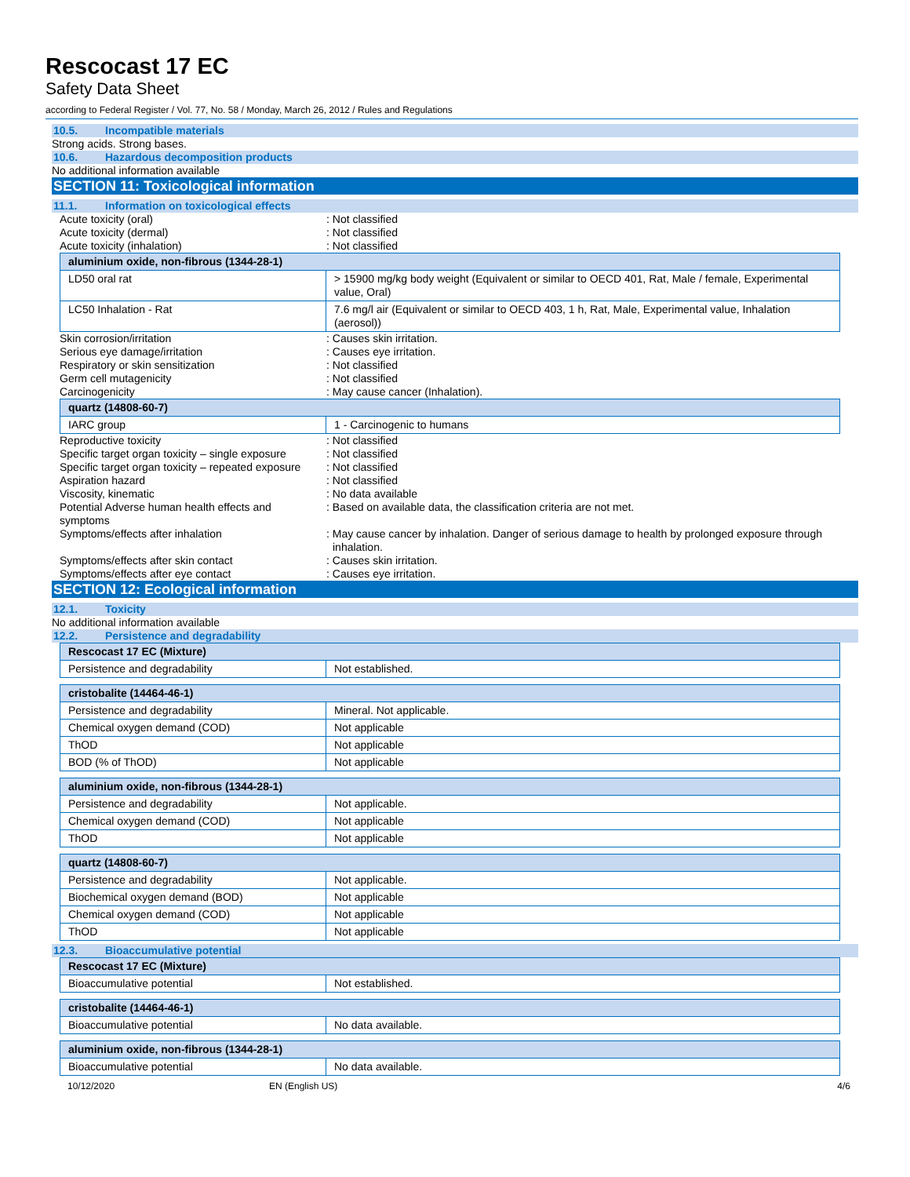Rescocast 17 EC
Safety Data Sheet
according to Federal Register / Vol. 77, No. 58 / Monday, March 26, 2012 / Rules and Regulations
10.5. Incompatible materials
Strong acids. Strong bases.
10.6. Hazardous decomposition products
No additional information available
SECTION 11: Toxicological information
11.1. Information on toxicological effects
Acute toxicity (oral) : Not classified
Acute toxicity (dermal) : Not classified
Acute toxicity (inhalation) : Not classified
| aluminium oxide, non-fibrous (1344-28-1) | |
| LD50 oral rat | > 15900 mg/kg body weight (Equivalent or similar to OECD 401, Rat, Male / female, Experimental value, Oral) |
| LC50 Inhalation - Rat | 7.6 mg/l air (Equivalent or similar to OECD 403, 1 h, Rat, Male, Experimental value, Inhalation (aerosol)) |
Skin corrosion/irritation : Causes skin irritation.
Serious eye damage/irritation : Causes eye irritation.
Respiratory or skin sensitization : Not classified
Germ cell mutagenicity : Not classified
Carcinogenicity : May cause cancer (Inhalation).
| quartz (14808-60-7) | |
| IARC group | 1 - Carcinogenic to humans |
Reproductive toxicity : Not classified
Specific target organ toxicity – single exposure
: Not classified
Specific target organ toxicity – repeated exposure
: Not classified
Aspiration hazard : Not classified
Viscosity, kinematic : No data available
Potential Adverse human health effects and symptoms
: Based on available data, the classification criteria are not met.
Symptoms/effects after inhalation : May cause cancer by inhalation. Danger of serious damage to health by prolonged exposure through inhalation.
Symptoms/effects after skin contact : Causes skin irritation.
Symptoms/effects after eye contact : Causes eye irritation.
SECTION 12: Ecological information
12.1. Toxicity
No additional information available
12.2. Persistence and degradability
| Rescocast 17 EC (Mixture) | |
| Persistence and degradability | Not established. |
| cristobalite (14464-46-1) | |
| Persistence and degradability | Mineral. Not applicable. |
| Chemical oxygen demand (COD) | Not applicable |
| ThOD | Not applicable |
| BOD (% of ThOD) | Not applicable |
| aluminium oxide, non-fibrous (1344-28-1) | |
| Persistence and degradability | Not applicable. |
| Chemical oxygen demand (COD) | Not applicable |
| ThOD | Not applicable |
| quartz (14808-60-7) | |
| Persistence and degradability | Not applicable. |
| Biochemical oxygen demand (BOD) | Not applicable |
| Chemical oxygen demand (COD) | Not applicable |
| ThOD | Not applicable |
12.3. Bioaccumulative potential
| Rescocast 17 EC (Mixture) | |
| Bioaccumulative potential | Not established. |
| cristobalite (14464-46-1) | |
| Bioaccumulative potential | No data available. |
| aluminium oxide, non-fibrous (1344-28-1) | |
| Bioaccumulative potential | No data available. |
10/12/2020 EN (English US) 4/6